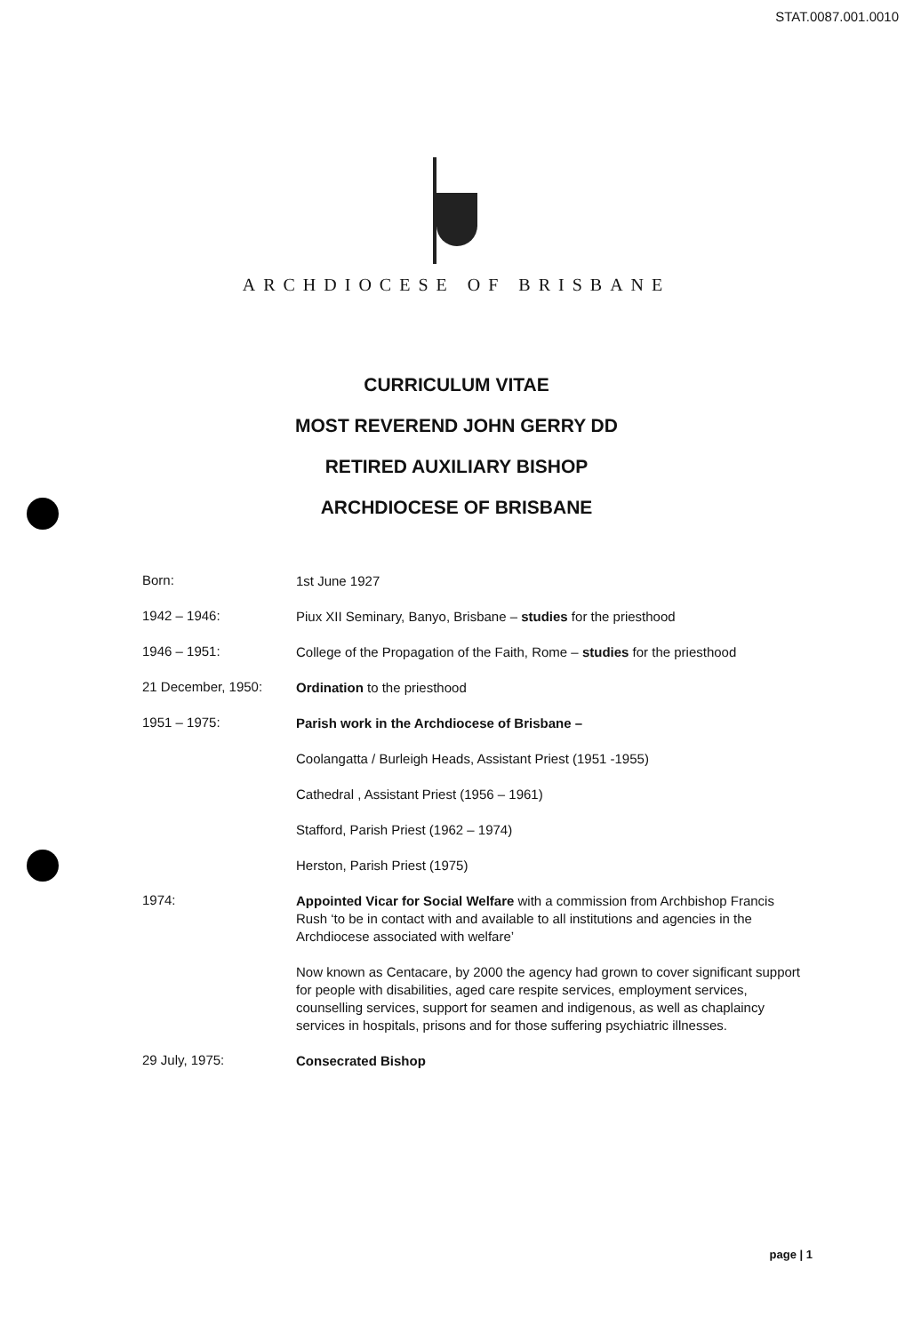STAT.0087.001.0010
ARCHDIOCESE OF BRISBANE
CURRICULUM VITAE
MOST REVEREND JOHN GERRY DD
RETIRED AUXILIARY BISHOP
ARCHDIOCESE OF BRISBANE
Born:
1st June 1927
1942 – 1946:
Piux XII Seminary, Banyo, Brisbane – studies for the priesthood
1946 – 1951:
College of the Propagation of the Faith, Rome – studies for the priesthood
21 December, 1950:
Ordination to the priesthood
1951 – 1975:
Parish work in the Archdiocese of Brisbane –
Coolangatta / Burleigh Heads, Assistant Priest (1951 -1955)
Cathedral , Assistant Priest (1956 – 1961)
Stafford, Parish Priest (1962 – 1974)
Herston, Parish Priest (1975)
1974:
Appointed Vicar for Social Welfare with a commission from Archbishop Francis Rush ‘to be in contact with and available to all institutions and agencies in the Archdiocese associated with welfare’
Now known as Centacare, by 2000 the agency had grown to cover significant support for people with disabilities, aged care respite services, employment services, counselling services, support for seamen and indigenous, as well as chaplaincy services in hospitals, prisons and for those suffering psychiatric illnesses.
29 July, 1975:
Consecrated Bishop
page | 1